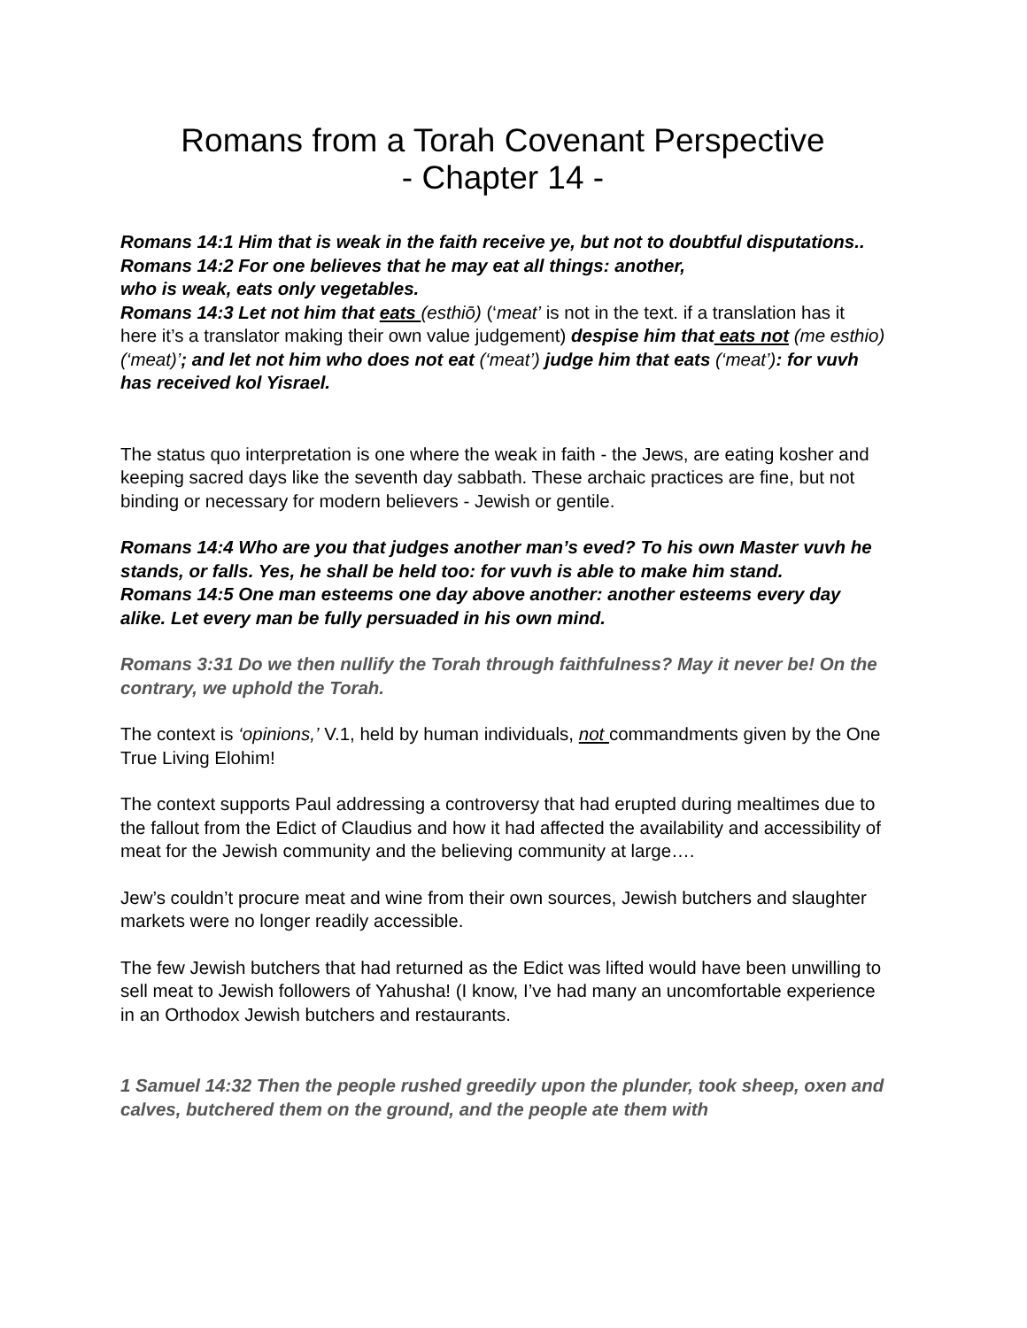Romans from a Torah Covenant Perspective
- Chapter 14 -
Romans 14:1 Him that is weak in the faith receive ye, but not to doubtful disputations..
Romans 14:2 For one believes that he may eat all things: another,
who is weak, eats only vegetables.
Romans 14:3 Let not him that eats (esthiō) (‘meat’ is not in the text. if a translation has it here it’s a translator making their own value judgement) despise him that eats not (me esthio) (‘meat)’; and let not him who does not eat (‘meat’) judge him that eats (‘meat’): for vuvh has received kol Yisrael.
The status quo interpretation is one where the weak in faith - the Jews, are eating kosher and keeping sacred days like the seventh day sabbath. These archaic practices are fine, but not binding or necessary for modern believers - Jewish or gentile.
Romans 14:4 Who are you that judges another man’s eved? To his own Master vuvh he stands, or falls. Yes, he shall be held too: for vuvh is able to make him stand.
Romans 14:5 One man esteems one day above another: another esteems every day alike. Let every man be fully persuaded in his own mind.
Romans 3:31 Do we then nullify the Torah through faithfulness? May it never be! On the contrary, we uphold the Torah.
The context is ‘opinions,’ V.1, held by human individuals, not commandments given by the One True Living Elohim!
The context supports Paul addressing a controversy that had erupted during mealtimes due to the fallout from the Edict of Claudius and how it had affected the availability and accessibility of meat for the Jewish community and the believing community at large….
Jew’s couldn’t procure meat and wine from their own sources, Jewish butchers and slaughter markets were no longer readily accessible.
The few Jewish butchers that had returned as the Edict was lifted would have been unwilling to sell meat to Jewish followers of Yahusha! (I know, I’ve had many an uncomfortable experience in an Orthodox Jewish butchers and restaurants.
1 Samuel 14:32 Then the people rushed greedily upon the plunder, took sheep, oxen and calves, butchered them on the ground, and the people ate them with